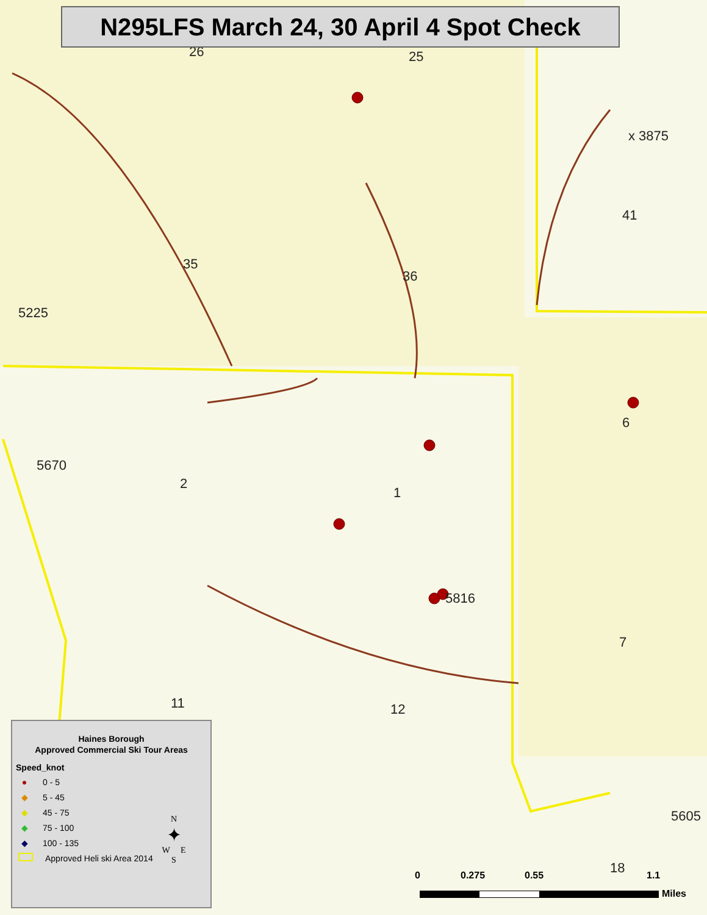26 25
35
36
41
2
1
7
11 12
6
18
x 3875
5670
5225
5816
5605
N295LFS March 24, 30 April 4 Spot Check
Haines Borough
Approved Commercial Ski Tour Areas
Speed_knot
● 0 - 5
◆ 5 - 45
◆ 45 - 75
◆ 75 - 100
◆ 100 - 135
Approved Heli ski Area 2014
N
✦
W E
S
0 0.275 0.55 1.1
Miles